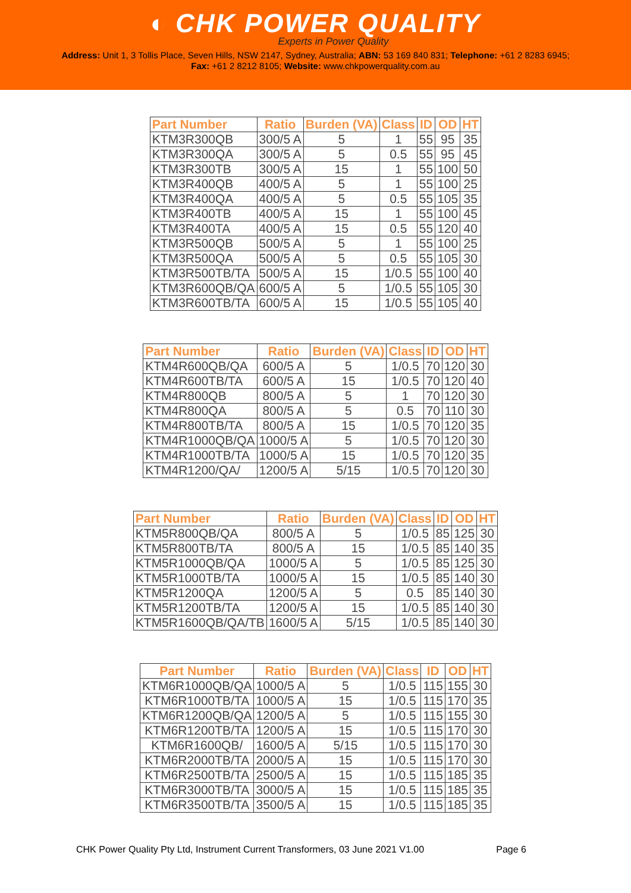◐ CHK POWER QUALITY
Experts in Power Quality
Address: Unit 1, 3 Tollis Place, Seven Hills, NSW 2147, Sydney, Australia; ABN: 53 169 840 831; Telephone: +61 2 8283 6945;
Fax: +61 2 8212 8105; Website: www.chkpowerquality.com.au
| Part Number | Ratio | Burden (VA) | Class | ID | OD | HT |
| --- | --- | --- | --- | --- | --- | --- |
| KTM3R300QB | 300/5 A | 5 | 1 | 55 | 95 | 35 |
| KTM3R300QA | 300/5 A | 5 | 0.5 | 55 | 95 | 45 |
| KTM3R300TB | 300/5 A | 15 | 1 | 55 | 100 | 50 |
| KTM3R400QB | 400/5 A | 5 | 1 | 55 | 100 | 25 |
| KTM3R400QA | 400/5 A | 5 | 0.5 | 55 | 105 | 35 |
| KTM3R400TB | 400/5 A | 15 | 1 | 55 | 100 | 45 |
| KTM3R400TA | 400/5 A | 15 | 0.5 | 55 | 120 | 40 |
| KTM3R500QB | 500/5 A | 5 | 1 | 55 | 100 | 25 |
| KTM3R500QA | 500/5 A | 5 | 0.5 | 55 | 105 | 30 |
| KTM3R500TB/TA | 500/5 A | 15 | 1/0.5 | 55 | 100 | 40 |
| KTM3R600QB/QA | 600/5 A | 5 | 1/0.5 | 55 | 105 | 30 |
| KTM3R600TB/TA | 600/5 A | 15 | 1/0.5 | 55 | 105 | 40 |
| Part Number | Ratio | Burden (VA) | Class | ID | OD | HT |
| --- | --- | --- | --- | --- | --- | --- |
| KTM4R600QB/QA | 600/5 A | 5 | 1/0.5 | 70 | 120 | 30 |
| KTM4R600TB/TA | 600/5 A | 15 | 1/0.5 | 70 | 120 | 40 |
| KTM4R800QB | 800/5 A | 5 | 1 | 70 | 120 | 30 |
| KTM4R800QA | 800/5 A | 5 | 0.5 | 70 | 110 | 30 |
| KTM4R800TB/TA | 800/5 A | 15 | 1/0.5 | 70 | 120 | 35 |
| KTM4R1000QB/QA | 1000/5 A | 5 | 1/0.5 | 70 | 120 | 30 |
| KTM4R1000TB/TA | 1000/5 A | 15 | 1/0.5 | 70 | 120 | 35 |
| KTM4R1200/QA/ | 1200/5 A | 5/15 | 1/0.5 | 70 | 120 | 30 |
| Part Number | Ratio | Burden (VA) | Class | ID | OD | HT |
| --- | --- | --- | --- | --- | --- | --- |
| KTM5R800QB/QA | 800/5 A | 5 | 1/0.5 | 85 | 125 | 30 |
| KTM5R800TB/TA | 800/5 A | 15 | 1/0.5 | 85 | 140 | 35 |
| KTM5R1000QB/QA | 1000/5 A | 5 | 1/0.5 | 85 | 125 | 30 |
| KTM5R1000TB/TA | 1000/5 A | 15 | 1/0.5 | 85 | 140 | 30 |
| KTM5R1200QA | 1200/5 A | 5 | 0.5 | 85 | 140 | 30 |
| KTM5R1200TB/TA | 1200/5 A | 15 | 1/0.5 | 85 | 140 | 30 |
| KTM5R1600QB/QA/TB | 1600/5 A | 5/15 | 1/0.5 | 85 | 140 | 30 |
| Part Number | Ratio | Burden (VA) | Class | ID | OD | HT |
| --- | --- | --- | --- | --- | --- | --- |
| KTM6R1000QB/QA | 1000/5 A | 5 | 1/0.5 | 115 | 155 | 30 |
| KTM6R1000TB/TA | 1000/5 A | 15 | 1/0.5 | 115 | 170 | 35 |
| KTM6R1200QB/QA | 1200/5 A | 5 | 1/0.5 | 115 | 155 | 30 |
| KTM6R1200TB/TA | 1200/5 A | 15 | 1/0.5 | 115 | 170 | 30 |
| KTM6R1600QB/ | 1600/5 A | 5/15 | 1/0.5 | 115 | 170 | 30 |
| KTM6R2000TB/TA | 2000/5 A | 15 | 1/0.5 | 115 | 170 | 30 |
| KTM6R2500TB/TA | 2500/5 A | 15 | 1/0.5 | 115 | 185 | 35 |
| KTM6R3000TB/TA | 3000/5 A | 15 | 1/0.5 | 115 | 185 | 35 |
| KTM6R3500TB/TA | 3500/5 A | 15 | 1/0.5 | 115 | 185 | 35 |
CHK Power Quality Pty Ltd, Instrument Current Transformers, 03 June 2021 V1.00 Page 6